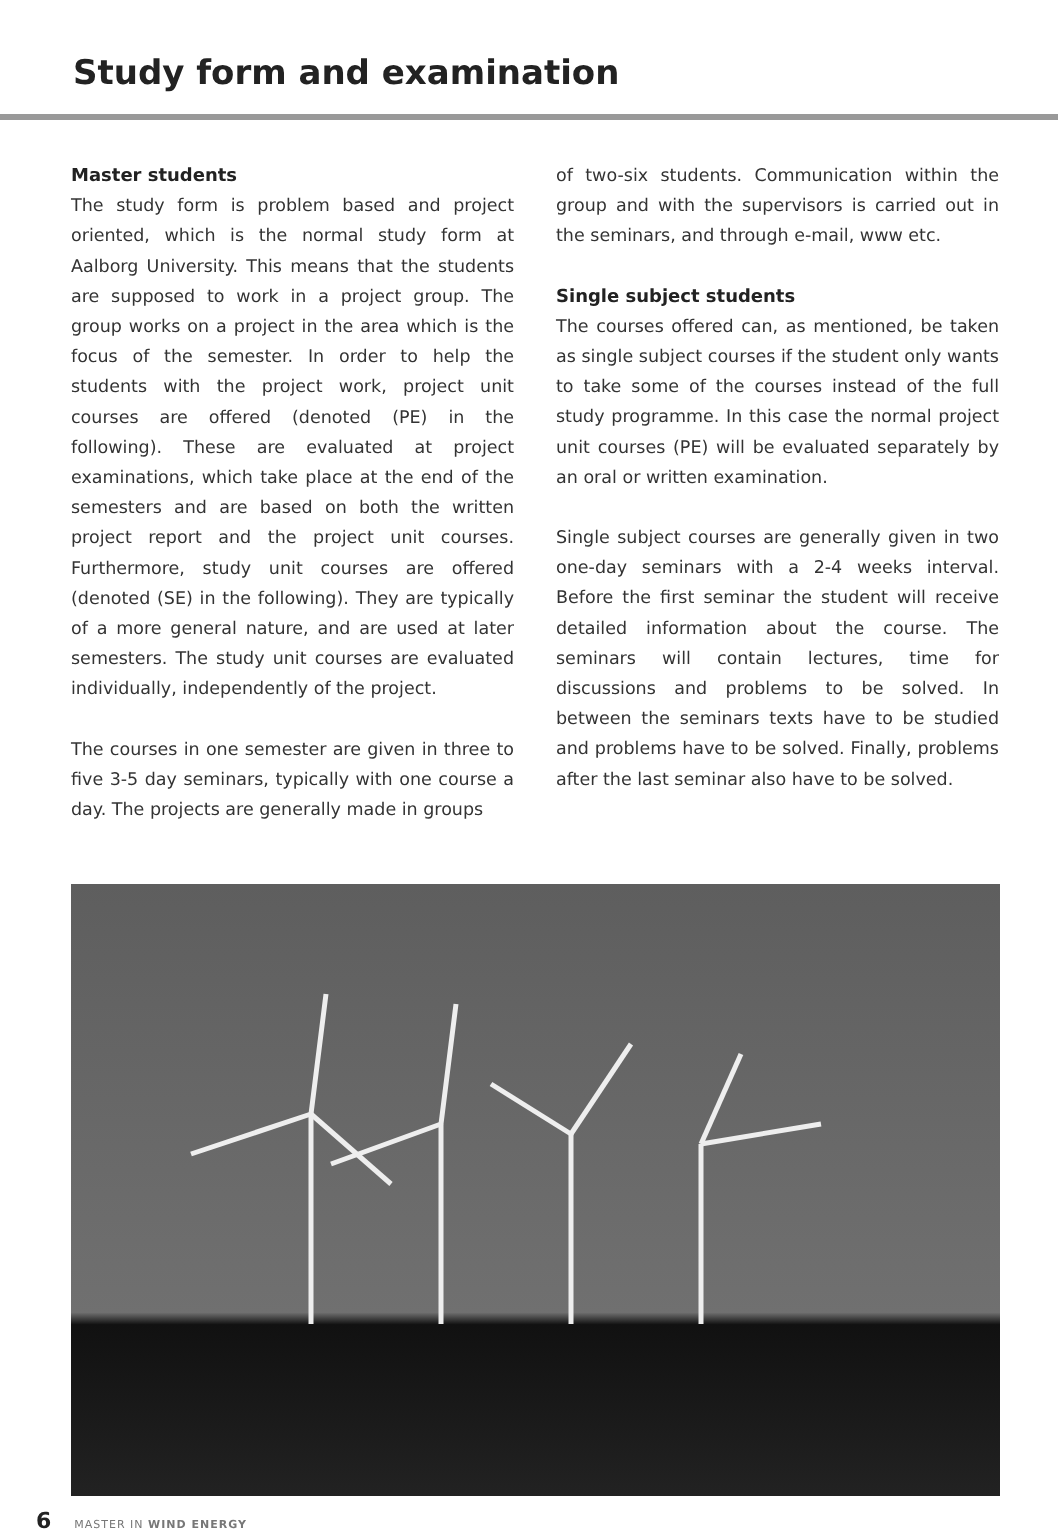Study form and examination
Master students
The study form is problem based and project oriented, which is the normal study form at Aalborg University. This means that the students are supposed to work in a project group. The group works on a project in the area which is the focus of the semester. In order to help the students with the project work, project unit courses are offered (denoted (PE) in the following). These are evaluated at project examinations, which take place at the end of the semesters and are based on both the written project report and the project unit courses. Furthermore, study unit courses are offered (denoted (SE) in the following). They are typically of a more general nature, and are used at later semesters. The study unit courses are evaluated individually, independently of the project.
The courses in one semester are given in three to five 3-5 day seminars, typically with one course a day. The projects are generally made in groups
of two-six students. Communication within the group and with the supervisors is carried out in the seminars, and through e-mail, www etc.
Single subject students
The courses offered can, as mentioned, be taken as single subject courses if the student only wants to take some of the courses instead of the full study programme. In this case the normal project unit courses (PE) will be evaluated separately by an oral or written examination.
Single subject courses are generally given in two one-day seminars with a 2-4 weeks interval. Before the first seminar the student will receive detailed information about the course. The seminars will contain lectures, time for discussions and problems to be solved. In between the seminars texts have to be studied and problems have to be solved. Finally, problems after the last seminar also have to be solved.
6 MASTER IN WIND ENERGY